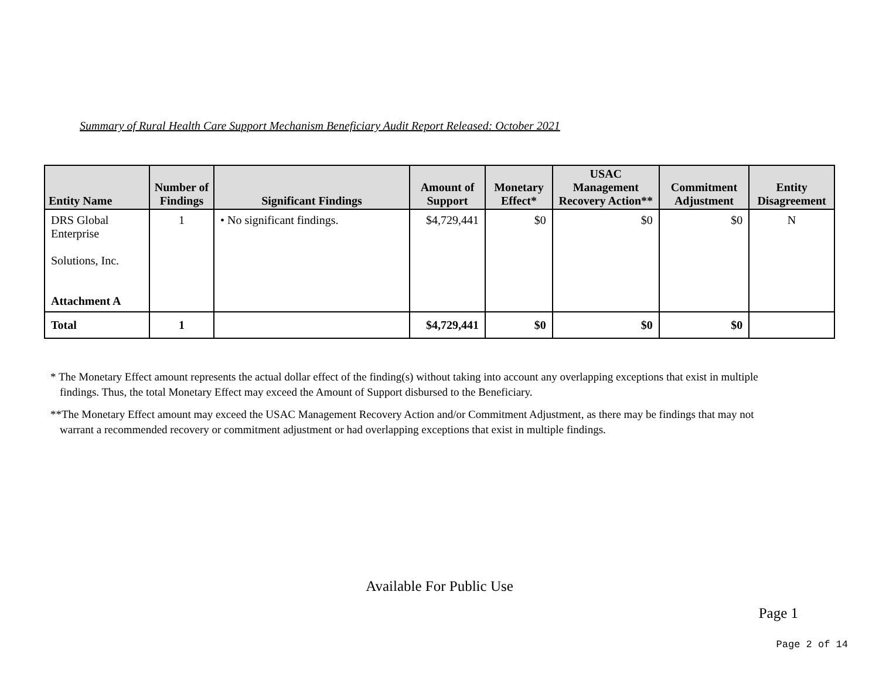Summary of Rural Health Care Support Mechanism Beneficiary Audit Report Released: October 2021
| Entity Name | Number of Findings | Significant Findings | Amount of Support | Monetary Effect* | USAC Management Recovery Action** | Commitment Adjustment | Entity Disagreement |
| --- | --- | --- | --- | --- | --- | --- | --- |
| DRS Global Enterprise Solutions, Inc. Attachment A | 1 | • No significant findings. | $4,729,441 | $0 | $0 | $0 | N |
| Total | 1 | | $4,729,441 | $0 | $0 | $0 | |
* The Monetary Effect amount represents the actual dollar effect of the finding(s) without taking into account any overlapping exceptions that exist in multiple findings. Thus, the total Monetary Effect may exceed the Amount of Support disbursed to the Beneficiary.
**The Monetary Effect amount may exceed the USAC Management Recovery Action and/or Commitment Adjustment, as there may be findings that may not warrant a recommended recovery or commitment adjustment or had overlapping exceptions that exist in multiple findings.
Available For Public Use
Page 1
Page 2 of 14